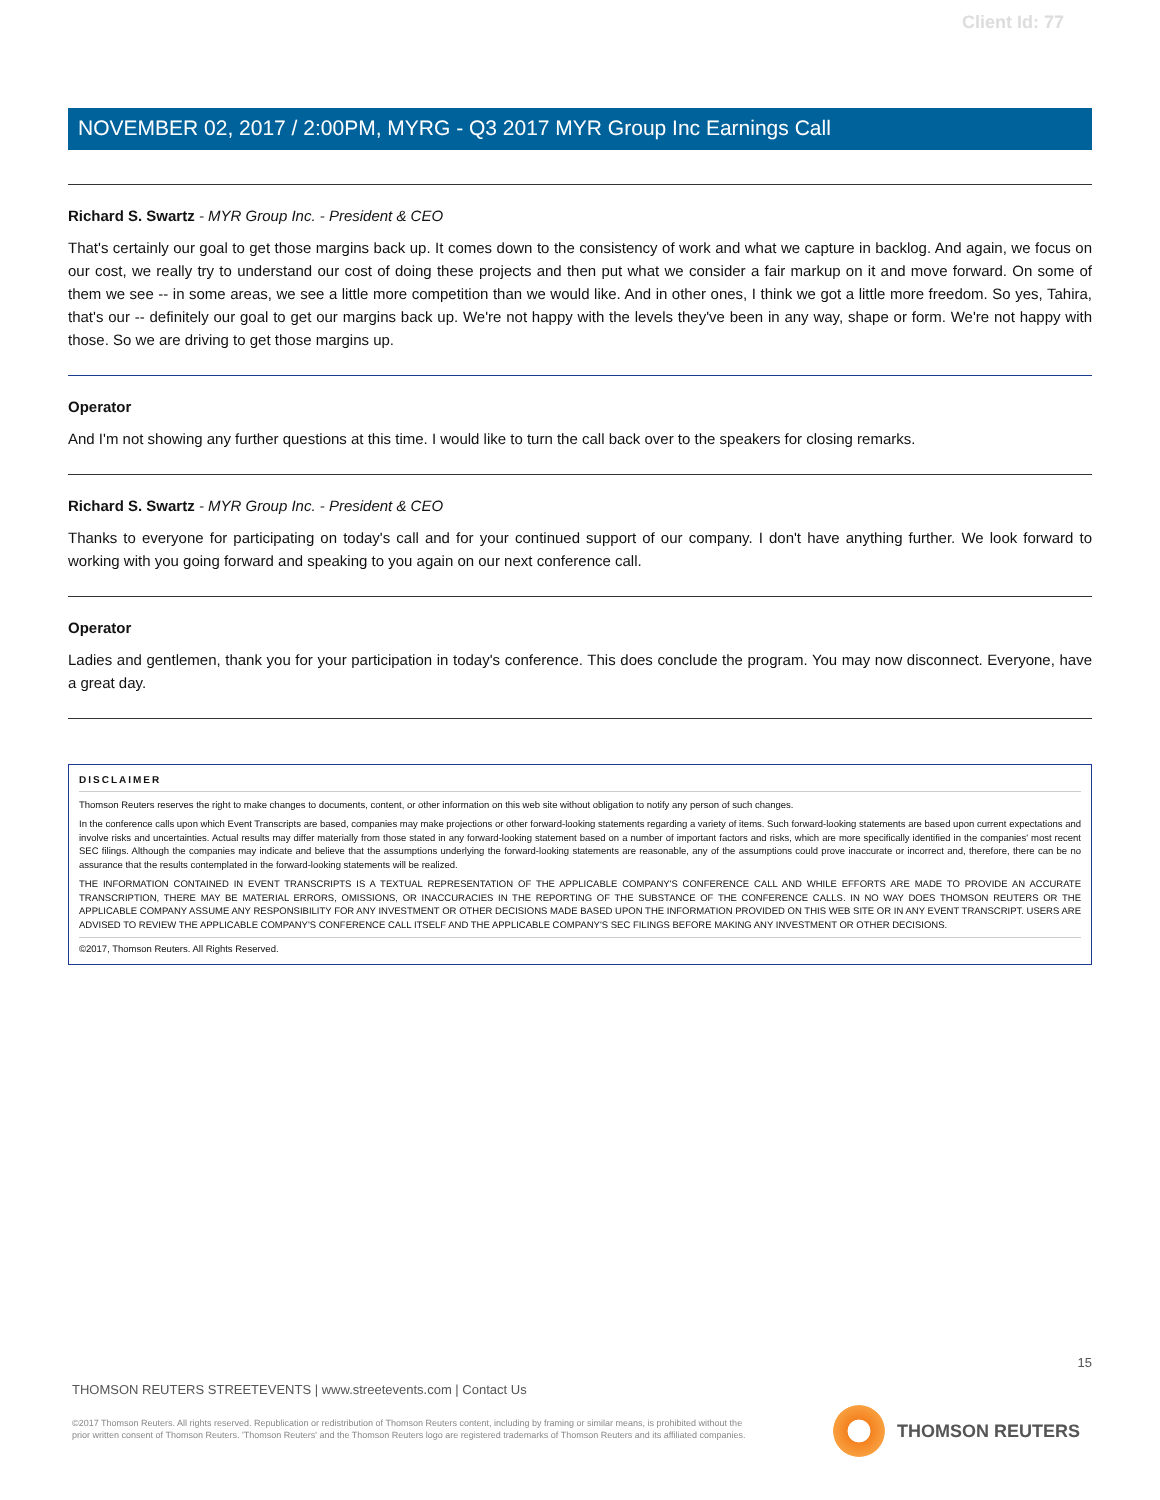Client Id: 77
NOVEMBER 02, 2017 / 2:00PM, MYRG - Q3 2017 MYR Group Inc Earnings Call
Richard S. Swartz - MYR Group Inc. - President & CEO
That's certainly our goal to get those margins back up. It comes down to the consistency of work and what we capture in backlog. And again, we focus on our cost, we really try to understand our cost of doing these projects and then put what we consider a fair markup on it and move forward. On some of them we see -- in some areas, we see a little more competition than we would like. And in other ones, I think we got a little more freedom. So yes, Tahira, that's our -- definitely our goal to get our margins back up. We're not happy with the levels they've been in any way, shape or form. We're not happy with those. So we are driving to get those margins up.
Operator
And I'm not showing any further questions at this time. I would like to turn the call back over to the speakers for closing remarks.
Richard S. Swartz - MYR Group Inc. - President & CEO
Thanks to everyone for participating on today's call and for your continued support of our company. I don't have anything further. We look forward to working with you going forward and speaking to you again on our next conference call.
Operator
Ladies and gentlemen, thank you for your participation in today's conference. This does conclude the program. You may now disconnect. Everyone, have a great day.
DISCLAIMER
Thomson Reuters reserves the right to make changes to documents, content, or other information on this web site without obligation to notify any person of such changes.
In the conference calls upon which Event Transcripts are based, companies may make projections or other forward-looking statements regarding a variety of items. Such forward-looking statements are based upon current expectations and involve risks and uncertainties. Actual results may differ materially from those stated in any forward-looking statement based on a number of important factors and risks, which are more specifically identified in the companies' most recent SEC filings. Although the companies may indicate and believe that the assumptions underlying the forward-looking statements are reasonable, any of the assumptions could prove inaccurate or incorrect and, therefore, there can be no assurance that the results contemplated in the forward-looking statements will be realized.
THE INFORMATION CONTAINED IN EVENT TRANSCRIPTS IS A TEXTUAL REPRESENTATION OF THE APPLICABLE COMPANY'S CONFERENCE CALL AND WHILE EFFORTS ARE MADE TO PROVIDE AN ACCURATE TRANSCRIPTION, THERE MAY BE MATERIAL ERRORS, OMISSIONS, OR INACCURACIES IN THE REPORTING OF THE SUBSTANCE OF THE CONFERENCE CALLS. IN NO WAY DOES THOMSON REUTERS OR THE APPLICABLE COMPANY ASSUME ANY RESPONSIBILITY FOR ANY INVESTMENT OR OTHER DECISIONS MADE BASED UPON THE INFORMATION PROVIDED ON THIS WEB SITE OR IN ANY EVENT TRANSCRIPT. USERS ARE ADVISED TO REVIEW THE APPLICABLE COMPANY'S CONFERENCE CALL ITSELF AND THE APPLICABLE COMPANY'S SEC FILINGS BEFORE MAKING ANY INVESTMENT OR OTHER DECISIONS.
©2017, Thomson Reuters. All Rights Reserved.
15
THOMSON REUTERS STREETEVENTS | www.streetevents.com | Contact Us
©2017 Thomson Reuters. All rights reserved. Republication or redistribution of Thomson Reuters content, including by framing or similar means, is prohibited without the prior written consent of Thomson Reuters. 'Thomson Reuters' and the Thomson Reuters logo are registered trademarks of Thomson Reuters and its affiliated companies.
THOMSON REUTERS